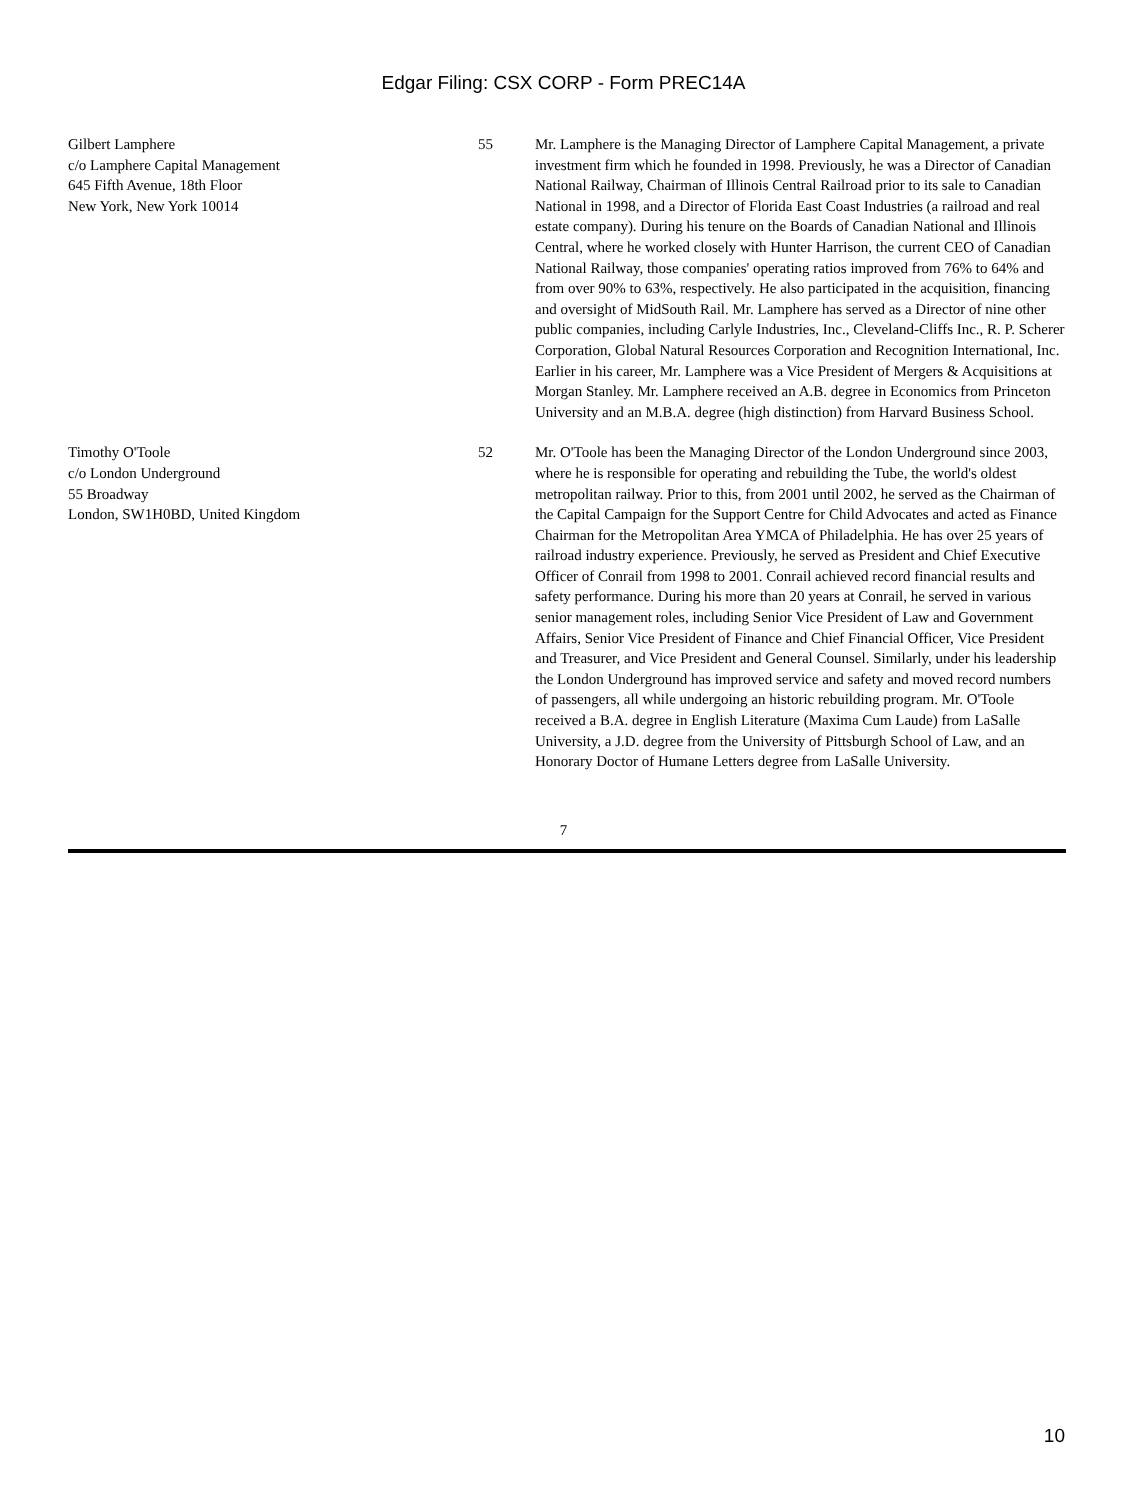Edgar Filing: CSX CORP - Form PREC14A
| Gilbert Lamphere c/o Lamphere Capital Management 645 Fifth Avenue, 18th Floor New York, New York 10014 | 55 | Mr. Lamphere is the Managing Director of Lamphere Capital Management, a private investment firm which he founded in 1998. Previously, he was a Director of Canadian National Railway, Chairman of Illinois Central Railroad prior to its sale to Canadian National in 1998, and a Director of Florida East Coast Industries (a railroad and real estate company). During his tenure on the Boards of Canadian National and Illinois Central, where he worked closely with Hunter Harrison, the current CEO of Canadian National Railway, those companies' operating ratios improved from 76% to 64% and from over 90% to 63%, respectively. He also participated in the acquisition, financing and oversight of MidSouth Rail. Mr. Lamphere has served as a Director of nine other public companies, including Carlyle Industries, Inc., Cleveland-Cliffs Inc., R. P. Scherer Corporation, Global Natural Resources Corporation and Recognition International, Inc. Earlier in his career, Mr. Lamphere was a Vice President of Mergers & Acquisitions at Morgan Stanley. Mr. Lamphere received an A.B. degree in Economics from Princeton University and an M.B.A. degree (high distinction) from Harvard Business School. |
| Timothy O'Toole c/o London Underground 55 Broadway London, SW1H0BD, United Kingdom | 52 | Mr. O'Toole has been the Managing Director of the London Underground since 2003, where he is responsible for operating and rebuilding the Tube, the world's oldest metropolitan railway. Prior to this, from 2001 until 2002, he served as the Chairman of the Capital Campaign for the Support Centre for Child Advocates and acted as Finance Chairman for the Metropolitan Area YMCA of Philadelphia. He has over 25 years of railroad industry experience. Previously, he served as President and Chief Executive Officer of Conrail from 1998 to 2001. Conrail achieved record financial results and safety performance. During his more than 20 years at Conrail, he served in various senior management roles, including Senior Vice President of Law and Government Affairs, Senior Vice President of Finance and Chief Financial Officer, Vice President and Treasurer, and Vice President and General Counsel. Similarly, under his leadership the London Underground has improved service and safety and moved record numbers of passengers, all while undergoing an historic rebuilding program. Mr. O'Toole received a B.A. degree in English Literature (Maxima Cum Laude) from LaSalle University, a J.D. degree from the University of Pittsburgh School of Law, and an Honorary Doctor of Humane Letters degree from LaSalle University. |
7
10